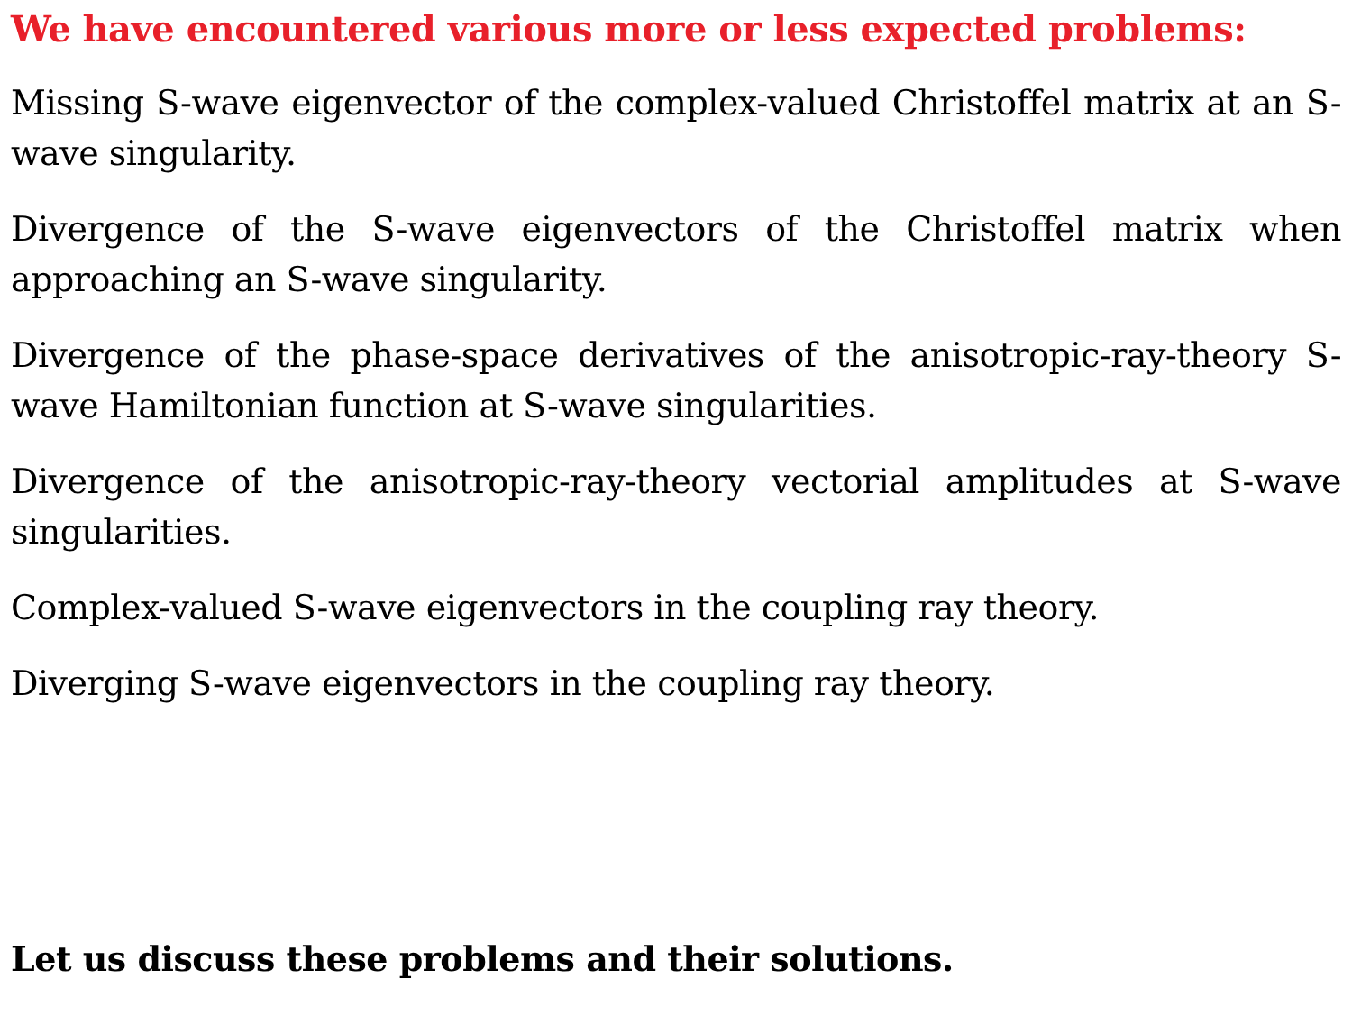We have encountered various more or less expected problems:
Missing S-wave eigenvector of the complex-valued Christoffel matrix at an S-wave singularity.
Divergence of the S-wave eigenvectors of the Christoffel matrix when approaching an S-wave singularity.
Divergence of the phase-space derivatives of the anisotropic-ray-theory S-wave Hamiltonian function at S-wave singularities.
Divergence of the anisotropic-ray-theory vectorial amplitudes at S-wave singularities.
Complex-valued S-wave eigenvectors in the coupling ray theory.
Diverging S-wave eigenvectors in the coupling ray theory.
Let us discuss these problems and their solutions.